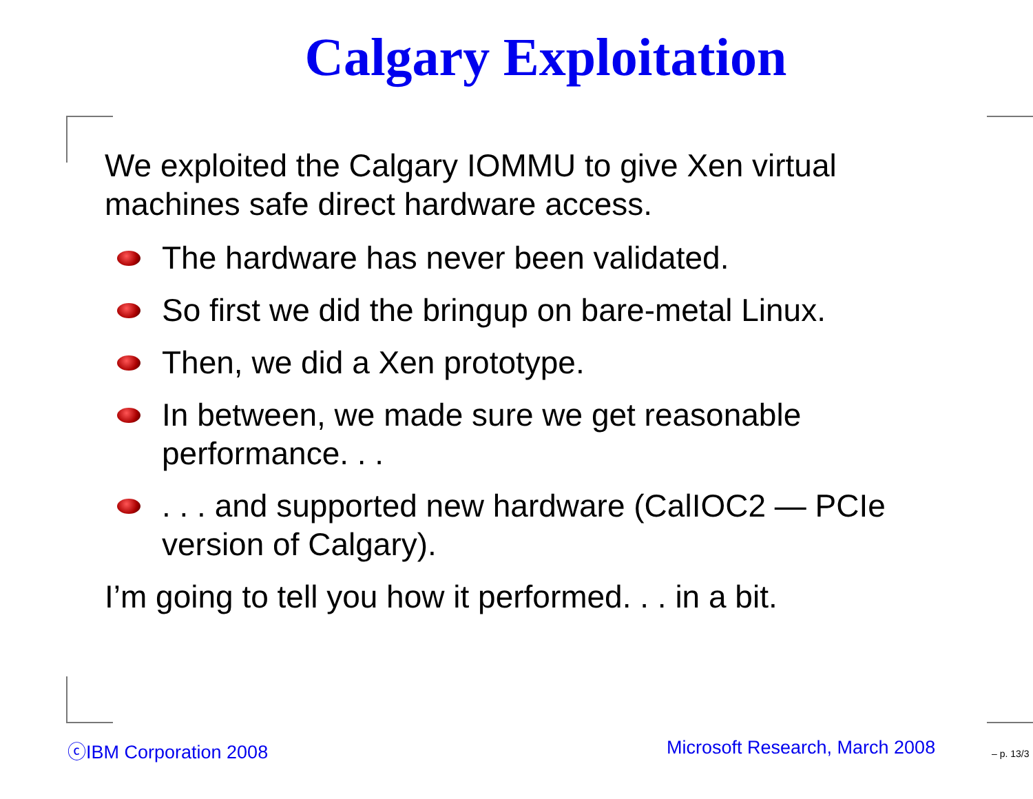Calgary Exploitation
We exploited the Calgary IOMMU to give Xen virtual machines safe direct hardware access.
The hardware has never been validated.
So first we did the bringup on bare-metal Linux.
Then, we did a Xen prototype.
In between, we made sure we get reasonable performance. . .
. . . and supported new hardware (CalIOC2 — PCIe version of Calgary).
I’m going to tell you how it performed. . . in a bit.
ⓒIBM Corporation 2008 Microsoft Research, March 2008 – p. 13/3